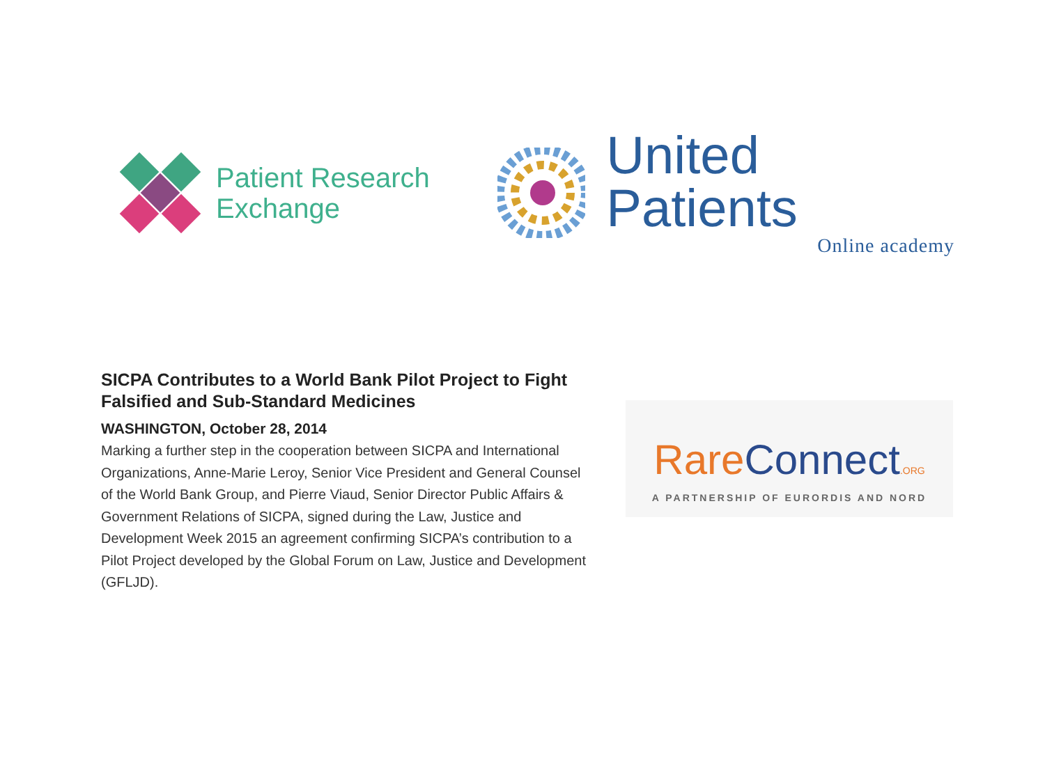Patient Research
Exchange
United Patients
Online academy
SICPA Contributes to a World Bank Pilot Project to Fight Falsified and Sub-Standard Medicines
WASHINGTON, October 28, 2014
Marking a further step in the cooperation between SICPA and International Organizations, Anne-Marie Leroy, Senior Vice President and General Counsel of the World Bank Group, and Pierre Viaud, Senior Director Public Affairs & Government Relations of SICPA, signed during the Law, Justice and Development Week 2015 an agreement confirming SICPA’s contribution to a Pilot Project developed by the Global Forum on Law, Justice and Development (GFLJD).
Rare Connect.ORG
A PARTNERSHIP OF EURORDIS AND NORD